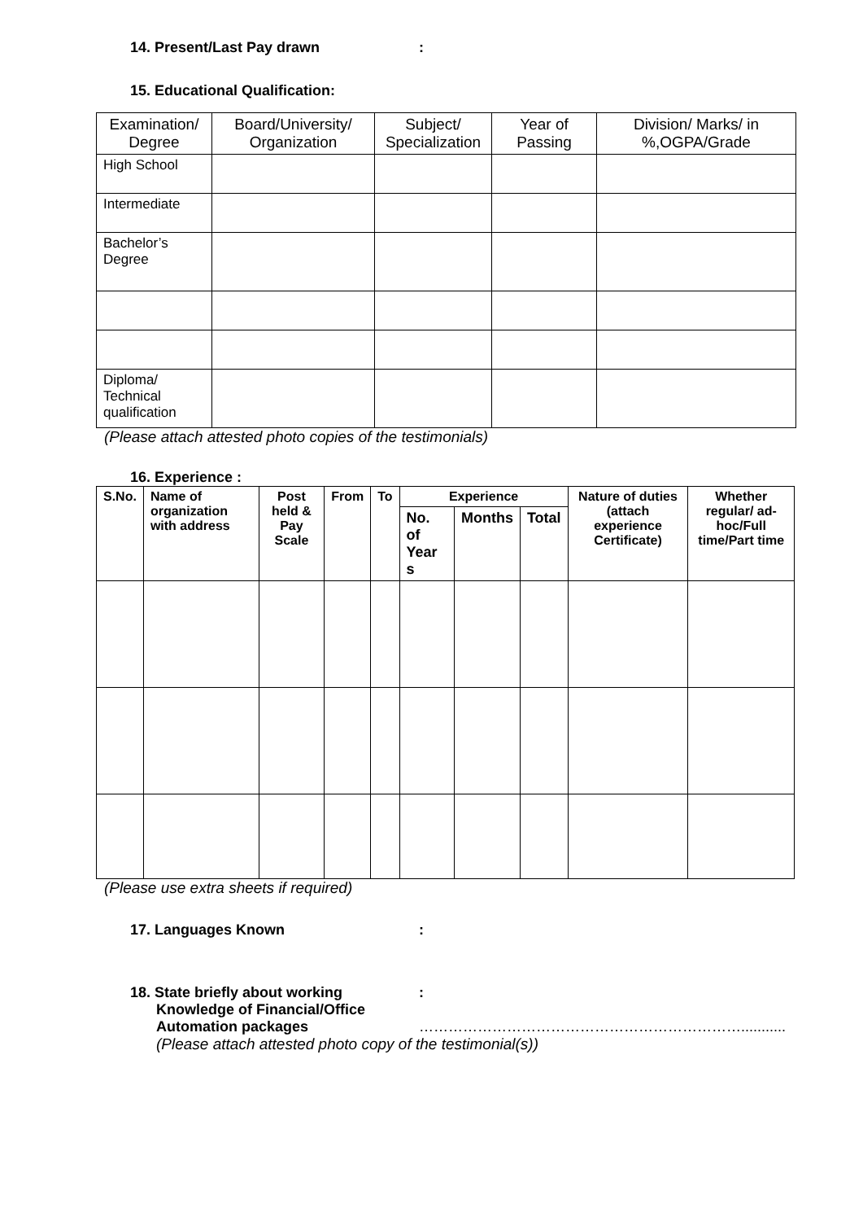14. Present/Last Pay drawn:
15. Educational Qualification:
| Examination/ Degree | Board/University/ Organization | Subject/ Specialization | Year of Passing | Division/ Marks/ in %,OGPA/Grade |
| --- | --- | --- | --- | --- |
| High School | | | | |
| Intermediate | | | | |
| Bachelor’s Degree | | | | |
| Diploma/ Technical qualification | | | | |
(Please attach attested photo copies of the testimonials)
16. Experience :
| S.No. | Name of organization with address | Post held & Pay Scale | From | To | Experience | | | Nature of duties (attach experience Certificate) | Whether regular/ ad-hoc/Full time/Part time |
| --- | --- | --- | --- | --- | --- | --- | --- | --- | --- |
| | | | | | No. of Year s | Months | Total | | |
(Please use extra sheets if required)
17. Languages Known:
18. State briefly about working:
Knowledge of Financial/Office
Automation packages …………………………………………………………...........
(Please attach attested photo copy of the testimonial(s))